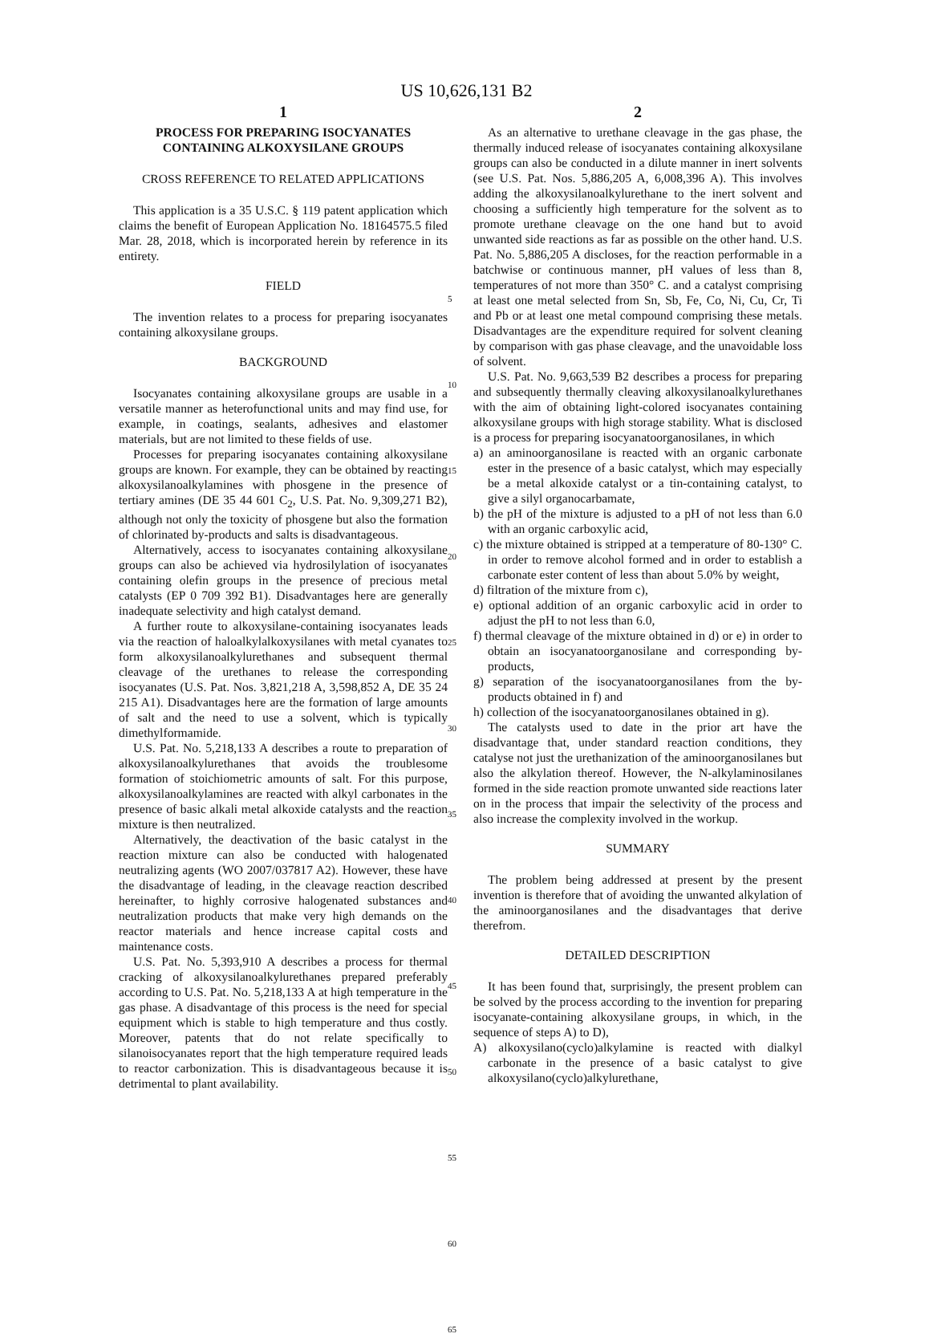US 10,626,131 B2
1
PROCESS FOR PREPARING ISOCYANATES CONTAINING ALKOXYSILANE GROUPS
CROSS REFERENCE TO RELATED APPLICATIONS
This application is a 35 U.S.C. § 119 patent application which claims the benefit of European Application No. 18164575.5 filed Mar. 28, 2018, which is incorporated herein by reference in its entirety.
FIELD
The invention relates to a process for preparing isocyanates containing alkoxysilane groups.
BACKGROUND
Isocyanates containing alkoxysilane groups are usable in a versatile manner as heterofunctional units and may find use, for example, in coatings, sealants, adhesives and elastomer materials, but are not limited to these fields of use.
Processes for preparing isocyanates containing alkoxysilane groups are known. For example, they can be obtained by reacting alkoxysilanoalkylamines with phosgene in the presence of tertiary amines (DE 35 44 601 C<sub>2</sub>, U.S. Pat. No. 9,309,271 B2), although not only the toxicity of phosgene but also the formation of chlorinated by-products and salts is disadvantageous.
Alternatively, access to isocyanates containing alkoxysilane groups can also be achieved via hydrosilylation of isocyanates containing olefin groups in the presence of precious metal catalysts (EP 0 709 392 B1). Disadvantages here are generally inadequate selectivity and high catalyst demand.
A further route to alkoxysilane-containing isocyanates leads via the reaction of haloalkylalkoxysilanes with metal cyanates to form alkoxysilanoalkylurethanes and subsequent thermal cleavage of the urethanes to release the corresponding isocyanates (U.S. Pat. Nos. 3,821,218 A, 3,598,852 A, DE 35 24 215 A1). Disadvantages here are the formation of large amounts of salt and the need to use a solvent, which is typically dimethylformamide.
U.S. Pat. No. 5,218,133 A describes a route to preparation of alkoxysilanoalkylurethanes that avoids the troublesome formation of stoichiometric amounts of salt. For this purpose, alkoxysilanoalkylamines are reacted with alkyl carbonates in the presence of basic alkali metal alkoxide catalysts and the reaction mixture is then neutralized.
Alternatively, the deactivation of the basic catalyst in the reaction mixture can also be conducted with halogenated neutralizing agents (WO 2007/037817 A2). However, these have the disadvantage of leading, in the cleavage reaction described hereinafter, to highly corrosive halogenated substances and neutralization products that make very high demands on the reactor materials and hence increase capital costs and maintenance costs.
U.S. Pat. No. 5,393,910 A describes a process for thermal cracking of alkoxysilanoalkylurethanes prepared preferably according to U.S. Pat. No. 5,218,133 A at high temperature in the gas phase. A disadvantage of this process is the need for special equipment which is stable to high temperature and thus costly. Moreover, patents that do not relate specifically to silanoisocyanates report that the high temperature required leads to reactor carbonization. This is disadvantageous because it is detrimental to plant availability.
5
10
15
20
25
30
35
40
45
50
55
60
65
2
As an alternative to urethane cleavage in the gas phase, the thermally induced release of isocyanates containing alkoxysilane groups can also be conducted in a dilute manner in inert solvents (see U.S. Pat. Nos. 5,886,205 A, 6,008,396 A). This involves adding the alkoxysilanoalkylurethane to the inert solvent and choosing a sufficiently high temperature for the solvent as to promote urethane cleavage on the one hand but to avoid unwanted side reactions as far as possible on the other hand. U.S. Pat. No. 5,886,205 A discloses, for the reaction performable in a batchwise or continuous manner, pH values of less than 8, temperatures of not more than 350° C. and a catalyst comprising at least one metal selected from Sn, Sb, Fe, Co, Ni, Cu, Cr, Ti and Pb or at least one metal compound comprising these metals. Disadvantages are the expenditure required for solvent cleaning by comparison with gas phase cleavage, and the unavoidable loss of solvent.
U.S. Pat. No. 9,663,539 B2 describes a process for preparing and subsequently thermally cleaving alkoxysilanoalkylurethanes with the aim of obtaining light-colored isocyanates containing alkoxysilane groups with high storage stability. What is disclosed is a process for preparing isocyanatoorganosilanes, in which
a) an aminoorganosilane is reacted with an organic carbonate ester in the presence of a basic catalyst, which may especially be a metal alkoxide catalyst or a tin-containing catalyst, to give a silyl organocarbamate,
b) the pH of the mixture is adjusted to a pH of not less than 6.0 with an organic carboxylic acid,
c) the mixture obtained is stripped at a temperature of 80-130° C. in order to remove alcohol formed and in order to establish a carbonate ester content of less than about 5.0% by weight,
d) filtration of the mixture from c),
e) optional addition of an organic carboxylic acid in order to adjust the pH to not less than 6.0,
f) thermal cleavage of the mixture obtained in d) or e) in order to obtain an isocyanatoorganosilane and corresponding by-products,
g) separation of the isocyanatoorganosilanes from the by-products obtained in f) and
h) collection of the isocyanatoorganosilanes obtained in g).
The catalysts used to date in the prior art have the disadvantage that, under standard reaction conditions, they catalyse not just the urethanization of the aminoorganosilanes but also the alkylation thereof. However, the N-alkylaminosilanes formed in the side reaction promote unwanted side reactions later on in the process that impair the selectivity of the process and also increase the complexity involved in the workup.
SUMMARY
The problem being addressed at present by the present invention is therefore that of avoiding the unwanted alkylation of the aminoorganosilanes and the disadvantages that derive therefrom.
DETAILED DESCRIPTION
It has been found that, surprisingly, the present problem can be solved by the process according to the invention for preparing isocyanate-containing alkoxysilane groups, in which, in the sequence of steps A) to D),
A) alkoxysilano(cyclo)alkylamine is reacted with dialkyl carbonate in the presence of a basic catalyst to give alkoxysilano(cyclo)alkylurethane,